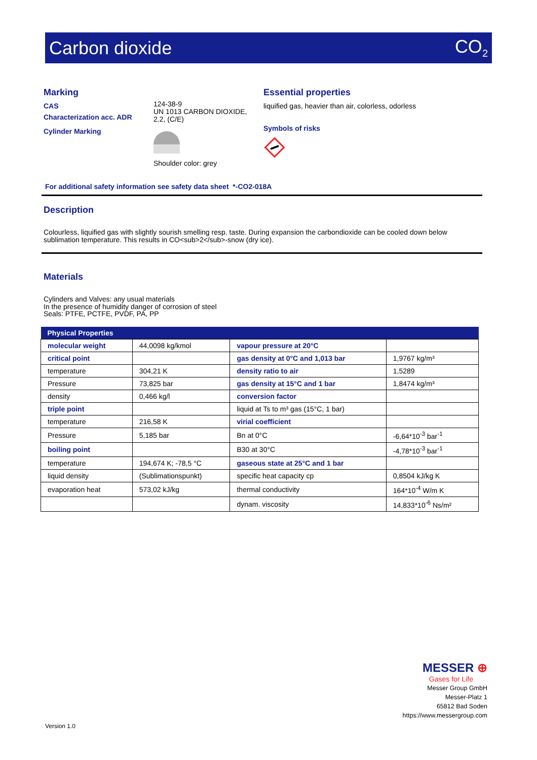Carbon dioxide CO<sub>2</sub>
Marking
CAS
Characterization acc. ADR
Cylinder Marking
124-38-9
UN 1013 CARBON DIOXIDE,
2.2, (C/E)
Shoulder color: grey
Essential properties
liquified gas, heavier than air, colorless, odorless
Symbols of risks
For additional safety information see safety data sheet *-CO2-018A
Description
Colourless, liquified gas with slightly sourish smelling resp. taste. During expansion the carbondioxide can be cooled down below
sublimation temperature. This results in CO<sub>2</sub>-snow (dry ice).
Materials
Cylinders and Valves: any usual materials
In the presence of humidity danger of corrosion of steel
Seals: PTFE, PCTFE, PVDF, PA, PP
| Physical Properties | | | |
| --- | --- | --- | --- |
| molecular weight | 44,0098 kg/kmol | vapour pressure at 20°C | |
| critical point | | gas density at 0°C and 1,013 bar | 1,9767 kg/m³ |
| temperature | 304,21 K | density ratio to air | 1,5289 |
| Pressure | 73,825 bar | gas density at 15°C and 1 bar | 1,8474 kg/m³ |
| density | 0,466 kg/l | conversion factor | |
| triple point | | liquid at Ts to m³ gas (15°C, 1 bar) | |
| temperature | 216,58 K | virial coefficient | |
| Pressure | 5,185 bar | Bn at 0°C | -6,64*10<sup>-3</sup> bar<sup>-1</sup> |
| boiling point | | B30 at 30°C | -4,78*10<sup>-3</sup> bar<sup>-1</sup> |
| temperature | 194,674 K; -78,5 °C | gaseous state at 25°C and 1 bar | |
| liquid density | (Sublimationspunkt) | specific heat capacity cp | 0,8504 kJ/kg K |
| evaporation heat | 573,02 kJ/kg | thermal conductivity | 164*10<sup>-4</sup> W/m K |
| | | dynam. viscosity | 14,833*10<sup>-6</sup> Ns/m² |
MESSER ⊕
Gases for Life
Messer Group GmbH
Messer-Platz 1
65812 Bad Soden
https://www.messergroup.com
Version 1.0